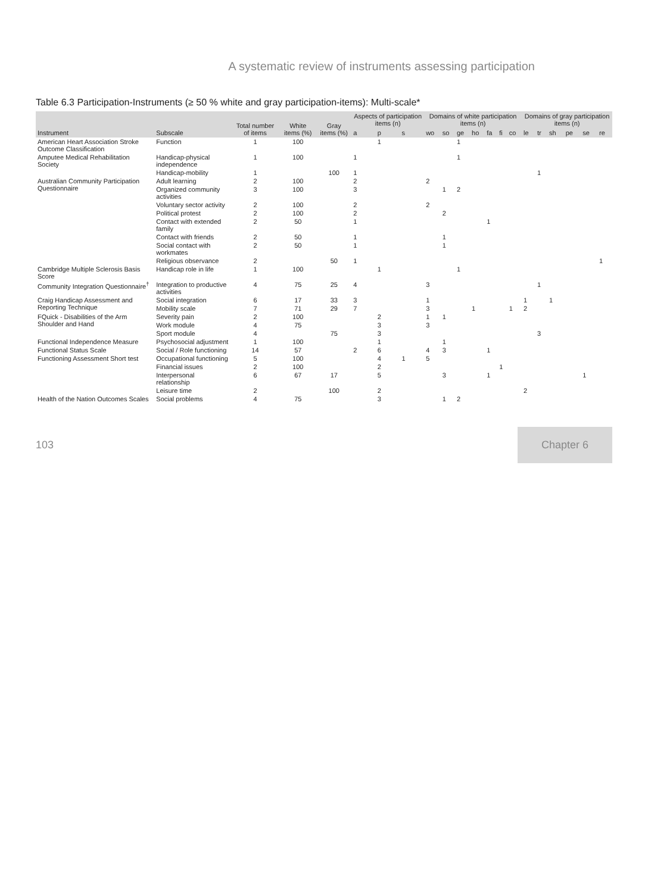A systematic review of instruments assessing participation
Table 6.3 Participation-Instruments (≥ 50 % white and gray participation-items): Multi-scale*
| Instrument | Subscale | Total number of items | White items (%) | Gray items (%) | Aspects of participation items (n) | | | Domains of white participation items (n) | | | | | | | Domains of gray participation items (n) | | | | | |
| --- | --- | --- | --- | --- | --- | --- | --- | --- | --- | --- | --- | --- | --- | --- | --- | --- | --- | --- | --- | --- |
| | | | | | a | p | s | wo | so | ge | ho | fa | fi | co | le | tr | sh | pe | se | re |
| American Heart Association Stroke Outcome Classification | Function | 1 | 100 | | | 1 | | | | 1 | | | | | | | | | | |
| Amputee Medical Rehabilitation Society | Handicap-physical independence | 1 | 100 | | 1 | | | | | 1 | | | | | | | | | | |
| | Handicap-mobility | 1 | | 100 | 1 | | | | | | | | | | | 1 | | | | |
| Australian Community Participation Questionnaire | Adult learning | 2 | 100 | | 2 | | | 2 | | | | | | | | | | | | |
| | Organized community activities | 3 | 100 | | 3 | | | | 1 | 2 | | | | | | | | | | |
| | Voluntary sector activity | 2 | 100 | | 2 | | | 2 | | | | | | | | | | | | |
| | Political protest | 2 | 100 | | 2 | | | | 2 | | | | | | | | | | | |
| | Contact with extended family | 2 | 50 | | 1 | | | | | | | 1 | | | | | | | | |
| | Contact with friends | 2 | 50 | | 1 | | | | 1 | | | | | | | | | | | |
| | Social contact with workmates | 2 | 50 | | 1 | | | | 1 | | | | | | | | | | | |
| | Religious observance | 2 | | 50 | 1 | | | | | | | | | | | | | | | 1 |
| Cambridge Multiple Sclerosis Basis Score | Handicap role in life | 1 | 100 | | | 1 | | | | 1 | | | | | | | | | | |
| Community Integration Questionnaire<sup>†</sup> | Integration to productive activities | 4 | 75 | 25 | 4 | | | 3 | | | | | | | | 1 | | | | |
| Craig Handicap Assessment and Reporting Technique | Social integration | 6 | 17 | 33 | 3 | | | 1 | | | | | | | 1 | | 1 | | | |
| | Mobility scale | 7 | 71 | 29 | 7 | | | 3 | | | 1 | | | 1 | 2 | | | | | |
| FQuick - Disabilities of the Arm Shoulder and Hand | Severity pain | 2 | 100 | | | 2 | | 1 | 1 | | | | | | | | | | | |
| | Work module | 4 | 75 | | | 3 | | 3 | | | | | | | | | | | | |
| | Sport module | 4 | | 75 | | 3 | | | | | | | | | | 3 | | | | |
| Functional Independence Measure | Psychosocial adjustment | 1 | 100 | | | 1 | | | 1 | | | | | | | | | | | |
| Functional Status Scale | Social / Role functioning | 14 | 57 | | 2 | 6 | | 4 | 3 | | | 1 | | | | | | | | |
| Functioning Assessment Short test | Occupational functioning | 5 | 100 | | | 4 | 1 | 5 | | | | | | | | | | | | |
| | Financial issues | 2 | 100 | | | 2 | | | | | | | 1 | | | | | | | |
| | Interpersonal relationship | 6 | 67 | 17 | | 5 | | | 3 | | | 1 | | | | | | | 1 | |
| | Leisure time | 2 | | 100 | | 2 | | | | | | | | | 2 | | | | | |
| Health of the Nation Outcomes Scales | Social problems | 4 | 75 | | | 3 | | | 1 | 2 | | | | | | | | | | |
103 Chapter 6